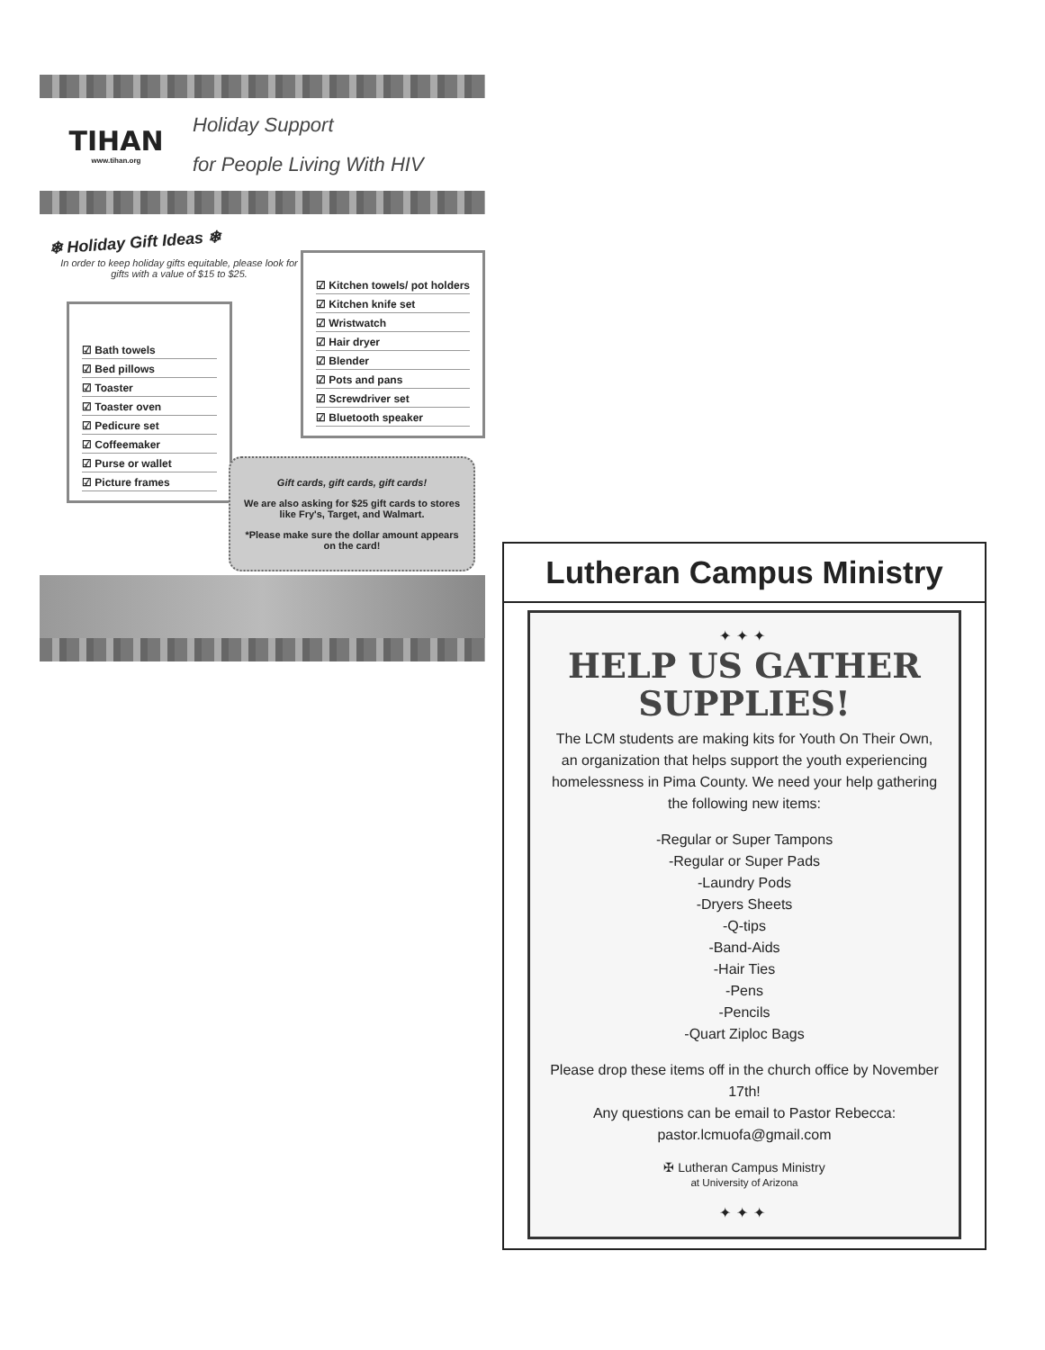TIHAN
www.tihan.org
Holiday Support
for People Living With HIV
❄ Holiday Gift Ideas ❄
In order to keep holiday gifts equitable, please look for gifts with a value of $15 to $25.
☑ Bath towels
☑ Bed pillows
☑ Toaster
☑ Toaster oven
☑ Pedicure set
☑ Coffeemaker
☑ Purse or wallet
☑ Picture frames
☑ Kitchen towels/ pot holders
☑ Kitchen knife set
☑ Wristwatch
☑ Hair dryer
☑ Blender
☑ Pots and pans
☑ Screwdriver set
☑ Bluetooth speaker
Gift cards, gift cards, gift cards!
We are also asking for $25 gift cards to stores like Fry's, Target, and Walmart.
*Please make sure the dollar amount appears on the card!
Lutheran Campus Ministry
✦✦✦
HELP US GATHER
SUPPLIES!
The LCM students are making kits for Youth On Their Own, an organization that helps support the youth experiencing homelessness in Pima County. We need your help gathering the following new items:
-Regular or Super Tampons
-Regular or Super Pads
-Laundry Pods
-Dryers Sheets
-Q-tips
-Band-Aids
-Hair Ties
-Pens
-Pencils
-Quart Ziploc Bags
Please drop these items off in the church office by November 17th!
Any questions can be email to Pastor Rebecca:
pastor.lcmuofa@gmail.com
✠ Lutheran Campus Ministry
at University of Arizona
✦✦✦